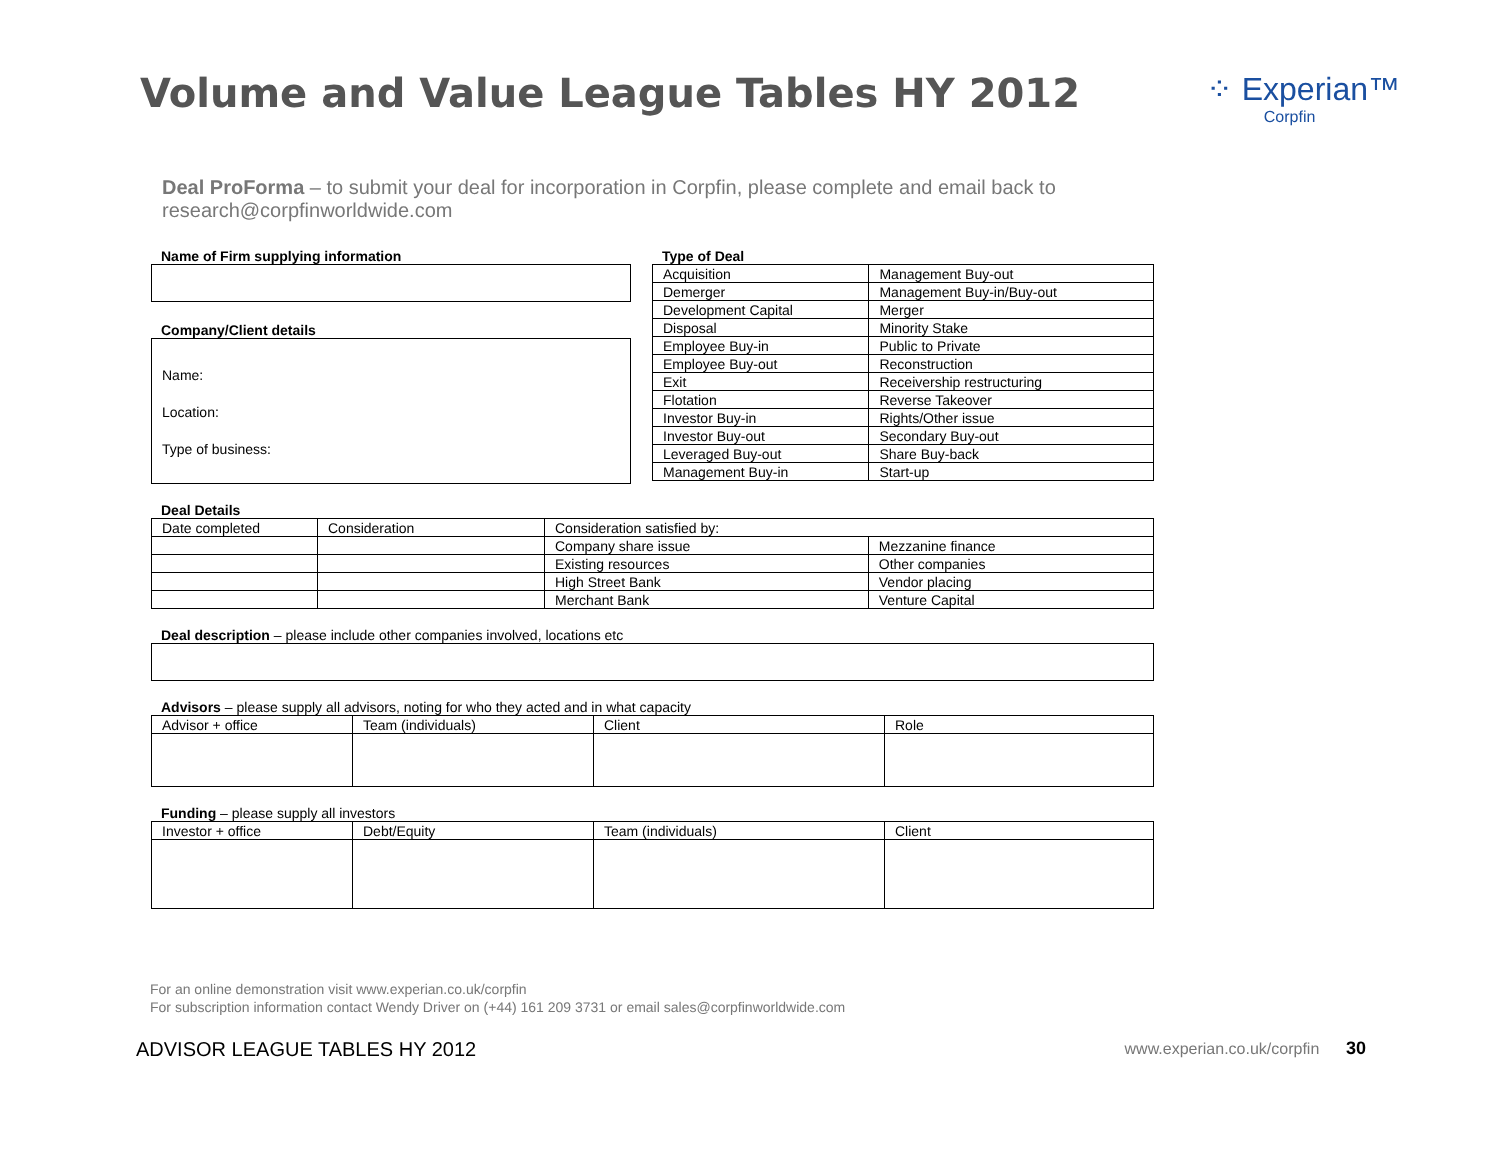Volume and Value League Tables HY 2012
⁘ Experian™
Corpfin
Deal ProForma – to submit your deal for incorporation in Corpfin, please complete and email back to research@corpfinworldwide.com
Name of Firm supplying information
Company/Client details
Name:
Location:
Type of business:
Type of Deal
| Acquisition | Management Buy-out |
| Demerger | Management Buy-in/Buy-out |
| Development Capital | Merger |
| Disposal | Minority Stake |
| Employee Buy-in | Public to Private |
| Employee Buy-out | Reconstruction |
| Exit | Receivership restructuring |
| Flotation | Reverse Takeover |
| Investor Buy-in | Rights/Other issue |
| Investor Buy-out | Secondary Buy-out |
| Leveraged Buy-out | Share Buy-back |
| Management Buy-in | Start-up |
Deal Details
| Date completed | Consideration | Consideration satisfied by: | |
| | | Company share issue | Mezzanine finance |
| | | Existing resources | Other companies |
| | | High Street Bank | Vendor placing |
| | | Merchant Bank | Venture Capital |
Deal description – please include other companies involved, locations etc
Advisors – please supply all advisors, noting for who they acted and in what capacity
| Advisor + office | Team (individuals) | Client | Role |
Funding – please supply all investors
| Investor + office | Debt/Equity | Team (individuals) | Client |
For an online demonstration visit www.experian.co.uk/corpfin
For subscription information contact Wendy Driver on (+44) 161 209 3731 or email sales@corpfinworldwide.com
ADVISOR LEAGUE TABLES HY 2012 www.experian.co.uk/corpfin 30